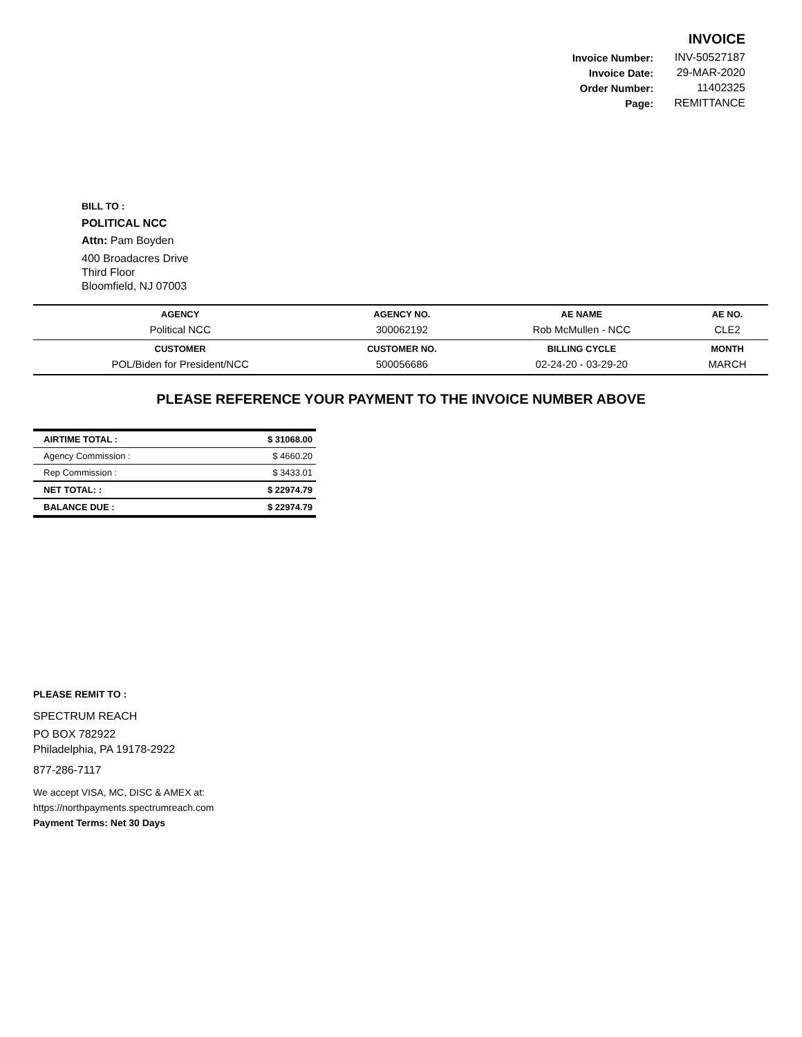INVOICE
| Invoice Number: | INV-50527187 |
| Invoice Date: | 29-MAR-2020 |
| Order Number: | 11402325 |
| Page: | REMITTANCE |
BILL TO :
POLITICAL NCC
Attn: Pam Boyden
400 Broadacres Drive
Third Floor
Bloomfield, NJ 07003
| AGENCY | AGENCY NO. | AE NAME | AE NO. |
| --- | --- | --- | --- |
| Political NCC | 300062192 | Rob McMullen - NCC | CLE2 |
| CUSTOMER | CUSTOMER NO. | BILLING CYCLE | MONTH |
| POL/Biden for President/NCC | 500056686 | 02-24-20 - 03-29-20 | MARCH |
PLEASE REFERENCE YOUR PAYMENT TO THE INVOICE NUMBER ABOVE
| AIRTIME TOTAL : | $ 31068.00 |
| Agency Commission : | $ 4660.20 |
| Rep Commission : | $ 3433.01 |
| NET TOTAL: : | $ 22974.79 |
| BALANCE DUE : | $ 22974.79 |
PLEASE REMIT TO :
SPECTRUM REACH
PO BOX 782922
Philadelphia, PA 19178-2922
877-286-7117
We accept VISA, MC, DISC & AMEX at:
https://northpayments.spectrumreach.com
Payment Terms: Net 30 Days